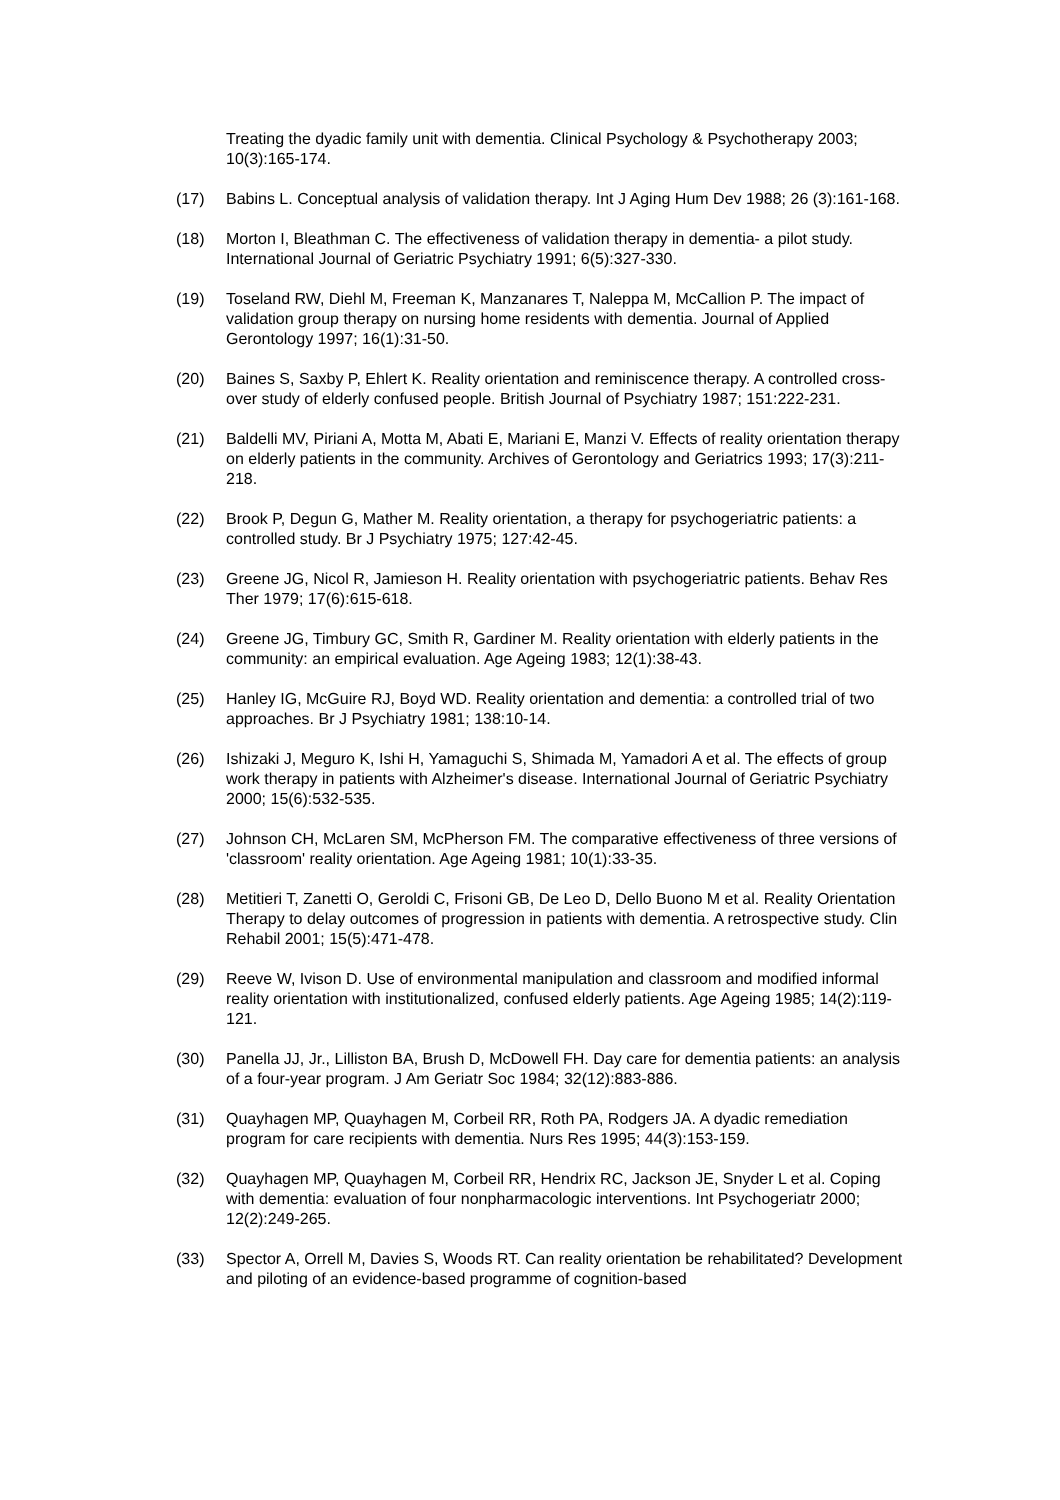Treating the dyadic family unit with dementia. Clinical Psychology & Psychotherapy 2003; 10(3):165-174.
(17) Babins L. Conceptual analysis of validation therapy. Int J Aging Hum Dev 1988; 26 (3):161-168.
(18) Morton I, Bleathman C. The effectiveness of validation therapy in dementia- a pilot study. International Journal of Geriatric Psychiatry 1991; 6(5):327-330.
(19) Toseland RW, Diehl M, Freeman K, Manzanares T, Naleppa M, McCallion P. The impact of validation group therapy on nursing home residents with dementia. Journal of Applied Gerontology 1997; 16(1):31-50.
(20) Baines S, Saxby P, Ehlert K. Reality orientation and reminiscence therapy. A controlled cross-over study of elderly confused people. British Journal of Psychiatry 1987; 151:222-231.
(21) Baldelli MV, Piriani A, Motta M, Abati E, Mariani E, Manzi V. Effects of reality orientation therapy on elderly patients in the community. Archives of Gerontology and Geriatrics 1993; 17(3):211-218.
(22) Brook P, Degun G, Mather M. Reality orientation, a therapy for psychogeriatric patients: a controlled study. Br J Psychiatry 1975; 127:42-45.
(23) Greene JG, Nicol R, Jamieson H. Reality orientation with psychogeriatric patients. Behav Res Ther 1979; 17(6):615-618.
(24) Greene JG, Timbury GC, Smith R, Gardiner M. Reality orientation with elderly patients in the community: an empirical evaluation. Age Ageing 1983; 12(1):38-43.
(25) Hanley IG, McGuire RJ, Boyd WD. Reality orientation and dementia: a controlled trial of two approaches. Br J Psychiatry 1981; 138:10-14.
(26) Ishizaki J, Meguro K, Ishi H, Yamaguchi S, Shimada M, Yamadori A et al. The effects of group work therapy in patients with Alzheimer's disease. International Journal of Geriatric Psychiatry 2000; 15(6):532-535.
(27) Johnson CH, McLaren SM, McPherson FM. The comparative effectiveness of three versions of 'classroom' reality orientation. Age Ageing 1981; 10(1):33-35.
(28) Metitieri T, Zanetti O, Geroldi C, Frisoni GB, De Leo D, Dello Buono M et al. Reality Orientation Therapy to delay outcomes of progression in patients with dementia. A retrospective study. Clin Rehabil 2001; 15(5):471-478.
(29) Reeve W, Ivison D. Use of environmental manipulation and classroom and modified informal reality orientation with institutionalized, confused elderly patients. Age Ageing 1985; 14(2):119-121.
(30) Panella JJ, Jr., Lilliston BA, Brush D, McDowell FH. Day care for dementia patients: an analysis of a four-year program. J Am Geriatr Soc 1984; 32(12):883-886.
(31) Quayhagen MP, Quayhagen M, Corbeil RR, Roth PA, Rodgers JA. A dyadic remediation program for care recipients with dementia. Nurs Res 1995; 44(3):153-159.
(32) Quayhagen MP, Quayhagen M, Corbeil RR, Hendrix RC, Jackson JE, Snyder L et al. Coping with dementia: evaluation of four nonpharmacologic interventions. Int Psychogeriatr 2000; 12(2):249-265.
(33) Spector A, Orrell M, Davies S, Woods RT. Can reality orientation be rehabilitated? Development and piloting of an evidence-based programme of cognition-based